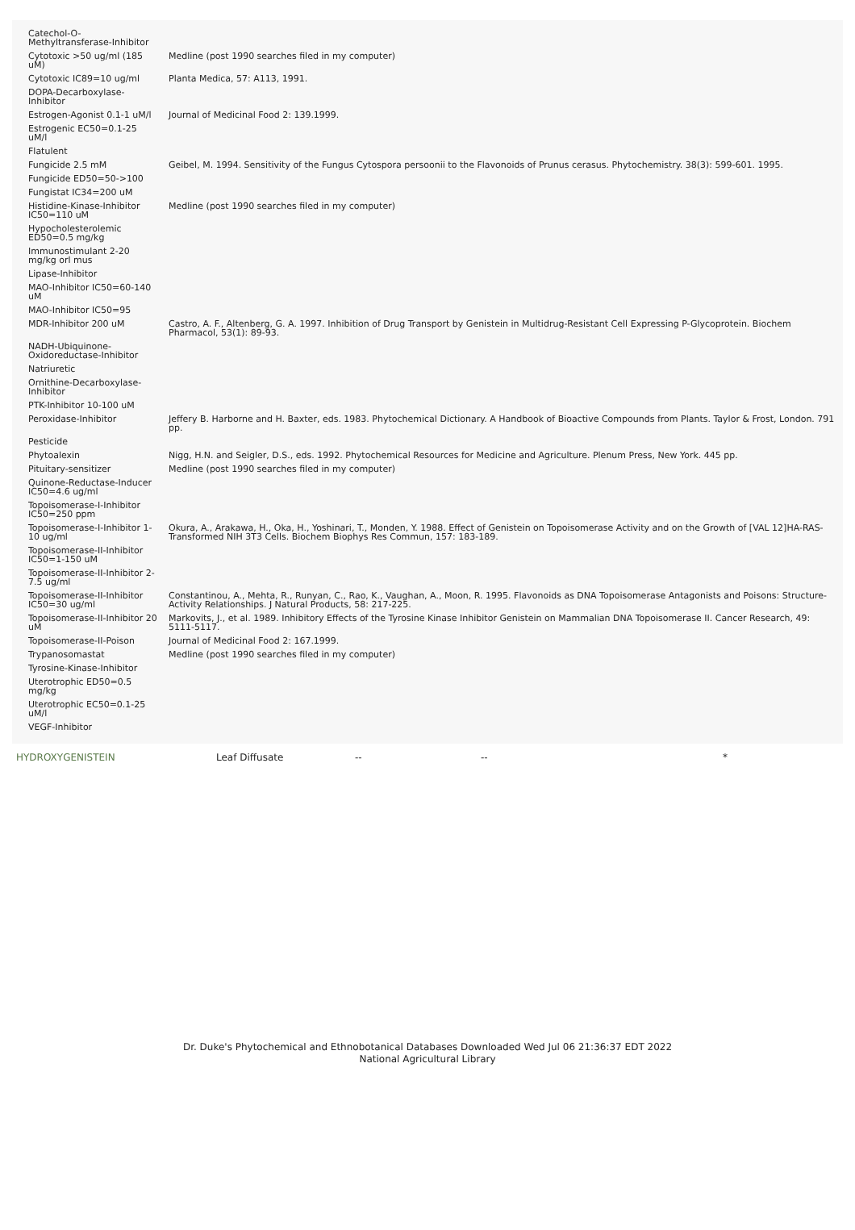| Catechol-O-Methyltransferase-Inhibitor | |
| Cytotoxic >50 ug/ml (185 uM) | Medline (post 1990 searches filed in my computer) |
| Cytotoxic IC89=10 ug/ml | Planta Medica, 57: A113, 1991. |
| DOPA-Decarboxylase-Inhibitor | |
| Estrogen-Agonist 0.1-1 uM/l | Journal of Medicinal Food 2: 139.1999. |
| Estrogenic EC50=0.1-25 uM/l | |
| Flatulent | |
| Fungicide 2.5 mM | Geibel, M. 1994. Sensitivity of the Fungus Cytospora persoonii to the Flavonoids of Prunus cerasus. Phytochemistry. 38(3): 599-601. 1995. |
| Fungicide ED50=50->100 | |
| Fungistat IC34=200 uM | |
| Histidine-Kinase-Inhibitor IC50=110 uM | Medline (post 1990 searches filed in my computer) |
| Hypocholesterolemic ED50=0.5 mg/kg | |
| Immunostimulant 2-20 mg/kg orl mus | |
| Lipase-Inhibitor | |
| MAO-Inhibitor IC50=60-140 uM | |
| MAO-Inhibitor IC50=95 | |
| MDR-Inhibitor 200 uM | Castro, A. F., Altenberg, G. A. 1997. Inhibition of Drug Transport by Genistein in Multidrug-Resistant Cell Expressing P-Glycoprotein. Biochem Pharmacol, 53(1): 89-93. |
| NADH-Ubiquinone-Oxidoreductase-Inhibitor | |
| Natriuretic | |
| Ornithine-Decarboxylase-Inhibitor | |
| PTK-Inhibitor 10-100 uM | |
| Peroxidase-Inhibitor | Jeffery B. Harborne and H. Baxter, eds. 1983. Phytochemical Dictionary. A Handbook of Bioactive Compounds from Plants. Taylor & Frost, London. 791 pp. |
| Pesticide | |
| Phytoalexin | Nigg, H.N. and Seigler, D.S., eds. 1992. Phytochemical Resources for Medicine and Agriculture. Plenum Press, New York. 445 pp. |
| Pituitary-sensitizer | Medline (post 1990 searches filed in my computer) |
| Quinone-Reductase-Inducer IC50=4.6 ug/ml | |
| Topoisomerase-I-Inhibitor IC50=250 ppm | |
| Topoisomerase-I-Inhibitor 1-10 ug/ml | Okura, A., Arakawa, H., Oka, H., Yoshinari, T., Monden, Y. 1988. Effect of Genistein on Topoisomerase Activity and on the Growth of [VAL 12]HA-RAS-Transformed NIH 3T3 Cells. Biochem Biophys Res Commun, 157: 183-189. |
| Topoisomerase-II-Inhibitor IC50=1-150 uM | |
| Topoisomerase-II-Inhibitor 2-7.5 ug/ml | |
| Topoisomerase-II-Inhibitor IC50=30 ug/ml | Constantinou, A., Mehta, R., Runyan, C., Rao, K., Vaughan, A., Moon, R. 1995. Flavonoids as DNA Topoisomerase Antagonists and Poisons: Structure-Activity Relationships. J Natural Products, 58: 217-225. |
| Topoisomerase-II-Inhibitor 20 uM | Markovits, J., et al. 1989. Inhibitory Effects of the Tyrosine Kinase Inhibitor Genistein on Mammalian DNA Topoisomerase II. Cancer Research, 49: 5111-5117. |
| Topoisomerase-II-Poison | Journal of Medicinal Food 2: 167.1999. |
| Trypanosomastat | Medline (post 1990 searches filed in my computer) |
| Tyrosine-Kinase-Inhibitor | |
| Uterotrophic ED50=0.5 mg/kg | |
| Uterotrophic EC50=0.1-25 uM/l | |
| VEGF-Inhibitor | |
HYDROXYGENISTEIN Leaf Diffusate -- -- *
Dr. Duke's Phytochemical and Ethnobotanical Databases Downloaded Wed Jul 06 21:36:37 EDT 2022
National Agricultural Library